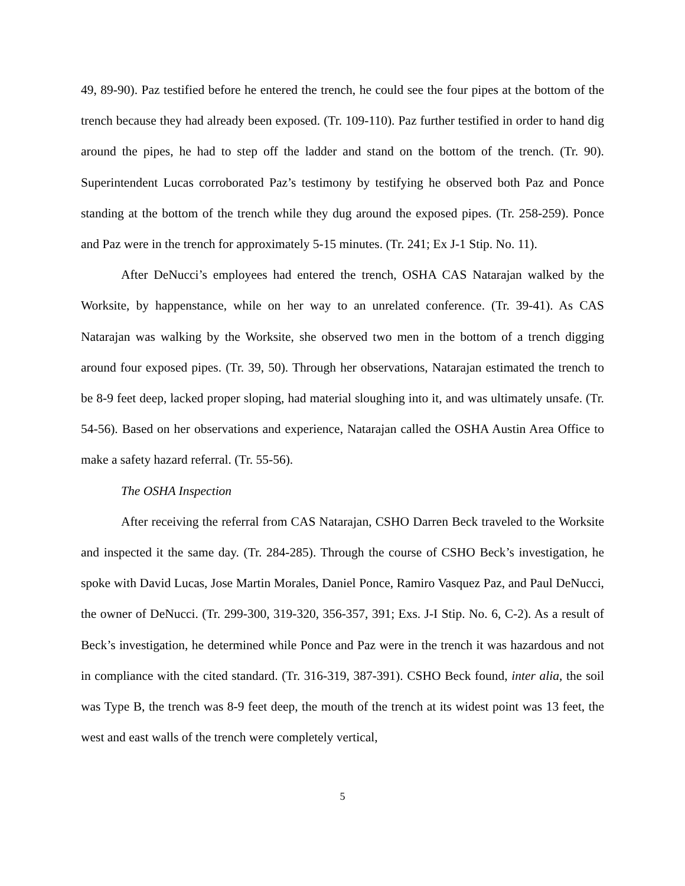49, 89-90). Paz testified before he entered the trench, he could see the four pipes at the bottom of the trench because they had already been exposed. (Tr. 109-110). Paz further testified in order to hand dig around the pipes, he had to step off the ladder and stand on the bottom of the trench. (Tr. 90). Superintendent Lucas corroborated Paz’s testimony by testifying he observed both Paz and Ponce standing at the bottom of the trench while they dug around the exposed pipes. (Tr. 258-259). Ponce and Paz were in the trench for approximately 5-15 minutes. (Tr. 241; Ex J-1 Stip. No. 11).
After DeNucci’s employees had entered the trench, OSHA CAS Natarajan walked by the Worksite, by happenstance, while on her way to an unrelated conference. (Tr. 39-41). As CAS Natarajan was walking by the Worksite, she observed two men in the bottom of a trench digging around four exposed pipes. (Tr. 39, 50). Through her observations, Natarajan estimated the trench to be 8-9 feet deep, lacked proper sloping, had material sloughing into it, and was ultimately unsafe. (Tr. 54-56). Based on her observations and experience, Natarajan called the OSHA Austin Area Office to make a safety hazard referral. (Tr. 55-56).
The OSHA Inspection
After receiving the referral from CAS Natarajan, CSHO Darren Beck traveled to the Worksite and inspected it the same day. (Tr. 284-285). Through the course of CSHO Beck’s investigation, he spoke with David Lucas, Jose Martin Morales, Daniel Ponce, Ramiro Vasquez Paz, and Paul DeNucci, the owner of DeNucci. (Tr. 299-300, 319-320, 356-357, 391; Exs. J-I Stip. No. 6, C-2). As a result of Beck’s investigation, he determined while Ponce and Paz were in the trench it was hazardous and not in compliance with the cited standard. (Tr. 316-319, 387-391). CSHO Beck found, inter alia, the soil was Type B, the trench was 8-9 feet deep, the mouth of the trench at its widest point was 13 feet, the west and east walls of the trench were completely vertical,
5